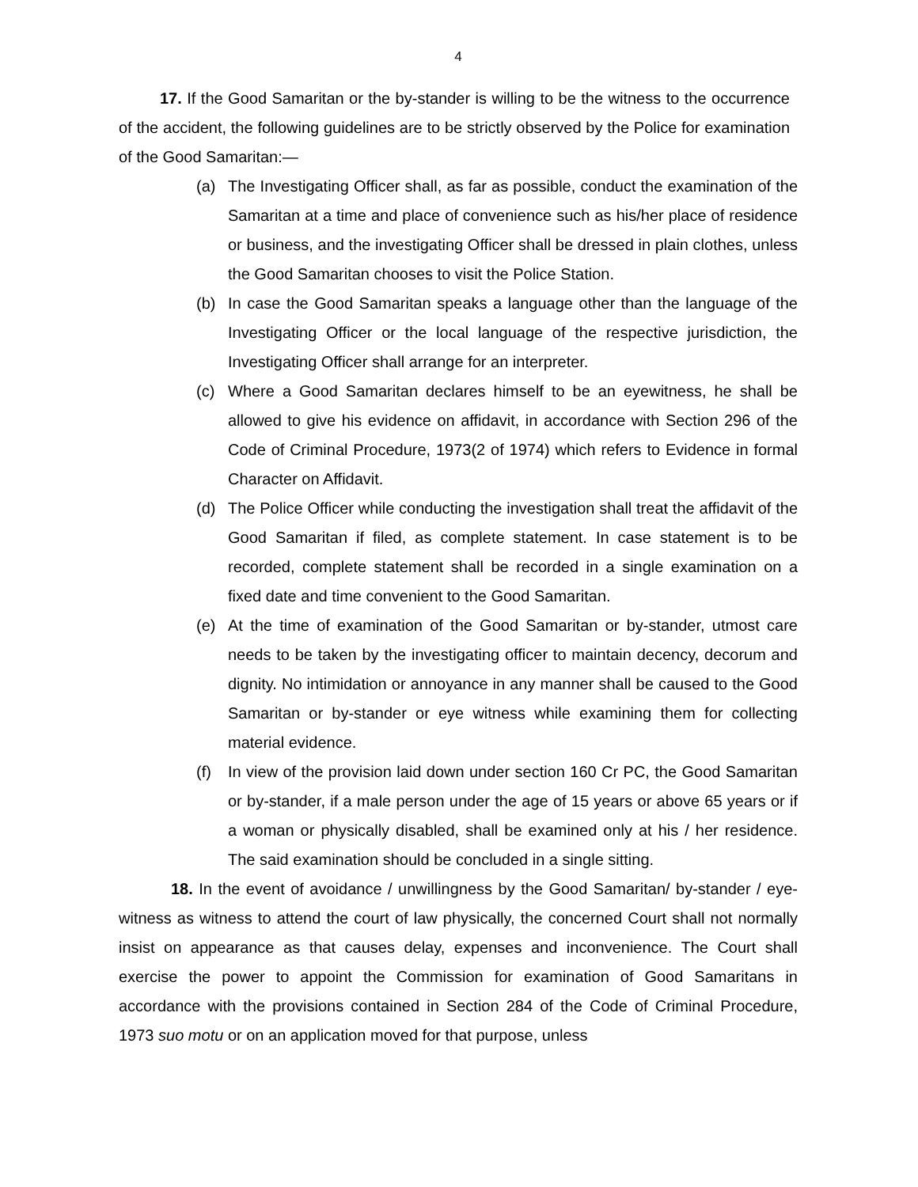4
17. If the Good Samaritan or the by-stander is willing to be the witness to the occurrence of the accident, the following guidelines are to be strictly observed by the Police for examination of the Good Samaritan:—
(a) The Investigating Officer shall, as far as possible, conduct the examination of the Samaritan at a time and place of convenience such as his/her place of residence or business, and the investigating Officer shall be dressed in plain clothes, unless the Good Samaritan chooses to visit the Police Station.
(b) In case the Good Samaritan speaks a language other than the language of the Investigating Officer or the local language of the respective jurisdiction, the Investigating Officer shall arrange for an interpreter.
(c) Where a Good Samaritan declares himself to be an eyewitness, he shall be allowed to give his evidence on affidavit, in accordance with Section 296 of the Code of Criminal Procedure, 1973(2 of 1974) which refers to Evidence in formal Character on Affidavit.
(d) The Police Officer while conducting the investigation shall treat the affidavit of the Good Samaritan if filed, as complete statement. In case statement is to be recorded, complete statement shall be recorded in a single examination on a fixed date and time convenient to the Good Samaritan.
(e) At the time of examination of the Good Samaritan or by-stander, utmost care needs to be taken by the investigating officer to maintain decency, decorum and dignity. No intimidation or annoyance in any manner shall be caused to the Good Samaritan or by-stander or eye witness while examining them for collecting material evidence.
(f) In view of the provision laid down under section 160 Cr PC, the Good Samaritan or by-stander, if a male person under the age of 15 years or above 65 years or if a woman or physically disabled, shall be examined only at his / her residence. The said examination should be concluded in a single sitting.
18. In the event of avoidance / unwillingness by the Good Samaritan/ by-stander / eye-witness as witness to attend the court of law physically, the concerned Court shall not normally insist on appearance as that causes delay, expenses and inconvenience. The Court shall exercise the power to appoint the Commission for examination of Good Samaritans in accordance with the provisions contained in Section 284 of the Code of Criminal Procedure, 1973 suo motu or on an application moved for that purpose, unless